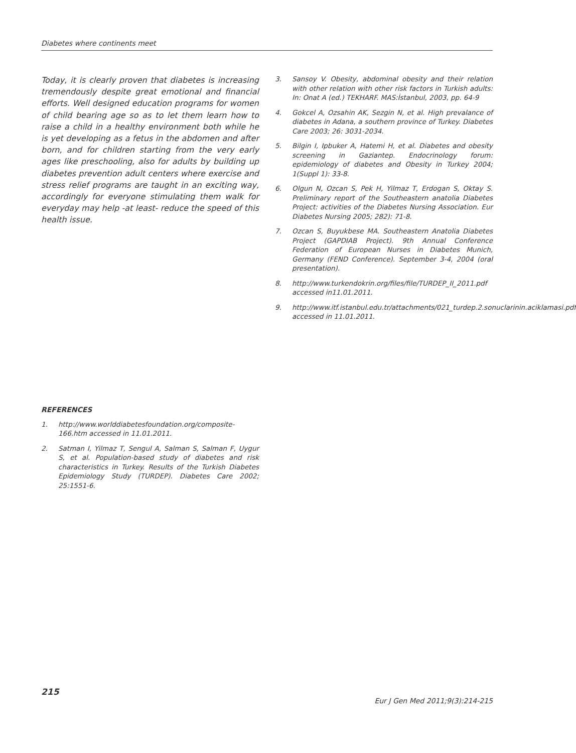Diabetes where continents meet
Today, it is clearly proven that diabetes is increasing tremendously despite great emotional and financial efforts. Well designed education programs for women of child bearing age so as to let them learn how to raise a child in a healthy environment both while he is yet developing as a fetus in the abdomen and after born, and for children starting from the very early ages like preschooling, also for adults by building up diabetes prevention adult centers where exercise and stress relief programs are taught in an exciting way, accordingly for everyone stimulating them walk for everyday may help -at least- reduce the speed of this health issue.
REFERENCES
1. http://www.worlddiabetesfoundation.org/composite-166.htm accessed in 11.01.2011.
2. Satman I, Yilmaz T, Sengul A, Salman S, Salman F, Uygur S, et al. Population-based study of diabetes and risk characteristics in Turkey. Results of the Turkish Diabetes Epidemiology Study (TURDEP). Diabetes Care 2002; 25:1551-6.
3. Sansoy V. Obesity, abdominal obesity and their relation with other relation with other risk factors in Turkish adults: In: Onat A (ed.) TEKHARF. MAS:İstanbul, 2003, pp. 64-9
4. Gokcel A, Ozsahin AK, Sezgin N, et al. High prevalance of diabetes in Adana, a southern province of Turkey. Diabetes Care 2003; 26: 3031-2034.
5. Bilgin I, Ipbuker A, Hatemi H, et al. Diabetes and obesity screening in Gaziantep. Endocrinology forum: epidemiology of diabetes and Obesity in Turkey 2004; 1(Suppl 1): 33-8.
6. Olgun N, Ozcan S, Pek H, Yilmaz T, Erdogan S, Oktay S. Preliminary report of the Southeastern anatolia Diabetes Project: activities of the Diabetes Nursing Association. Eur Diabetes Nursing 2005; 282): 71-8.
7. Ozcan S, Buyukbese MA. Southeastern Anatolia Diabetes Project (GAPDIAB Project). 9th Annual Conference Federation of European Nurses in Diabetes Munich, Germany (FEND Conference). September 3-4, 2004 (oral presentation).
8. http://www.turkendokrin.org/files/file/TURDEP_II_2011.pdf accessed in11.01.2011.
9. http://www.itf.istanbul.edu.tr/attachments/021_turdep.2.sonuclarinin.aciklamasi.pdf accessed in 11.01.2011.
215
Eur J Gen Med 2011;9(3):214-215